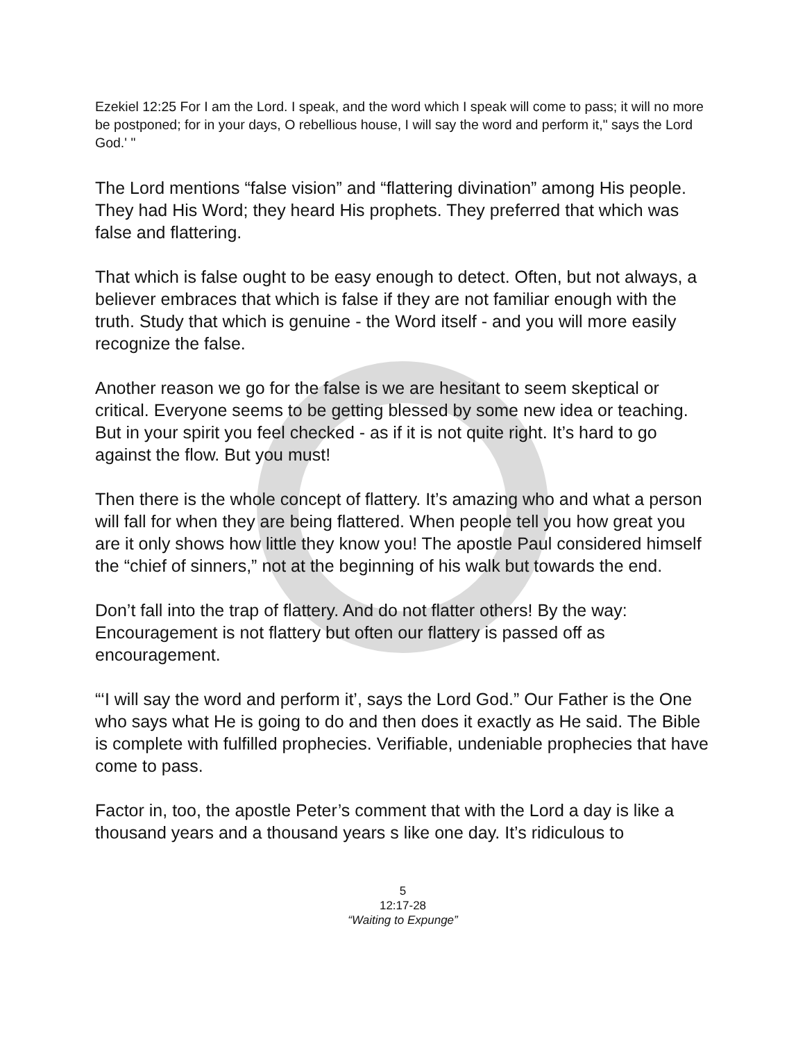Ezekiel 12:25 For I am the Lord. I speak, and the word which I speak will come to pass; it will no more be postponed; for in your days, O rebellious house, I will say the word and perform it," says the Lord God.' "
The Lord mentions “false vision” and “flattering divination” among His people. They had His Word; they heard His prophets. They preferred that which was false and flattering.
That which is false ought to be easy enough to detect. Often, but not always, a believer embraces that which is false if they are not familiar enough with the truth. Study that which is genuine - the Word itself - and you will more easily recognize the false.
Another reason we go for the false is we are hesitant to seem skeptical or critical. Everyone seems to be getting blessed by some new idea or teaching. But in your spirit you feel checked - as if it is not quite right. It’s hard to go against the flow. But you must!
Then there is the whole concept of flattery. It’s amazing who and what a person will fall for when they are being flattered. When people tell you how great you are it only shows how little they know you! The apostle Paul considered himself the “chief of sinners,” not at the beginning of his walk but towards the end.
Don’t fall into the trap of flattery. And do not flatter others! By the way: Encouragement is not flattery but often our flattery is passed off as encouragement.
“‘I will say the word and perform it’, says the Lord God.” Our Father is the One who says what He is going to do and then does it exactly as He said. The Bible is complete with fulfilled prophecies. Verifiable, undeniable prophecies that have come to pass.
Factor in, too, the apostle Peter’s comment that with the Lord a day is like a thousand years and a thousand years s like one day. It’s ridiculous to
5
12:17-28
“Waiting to Expunge”